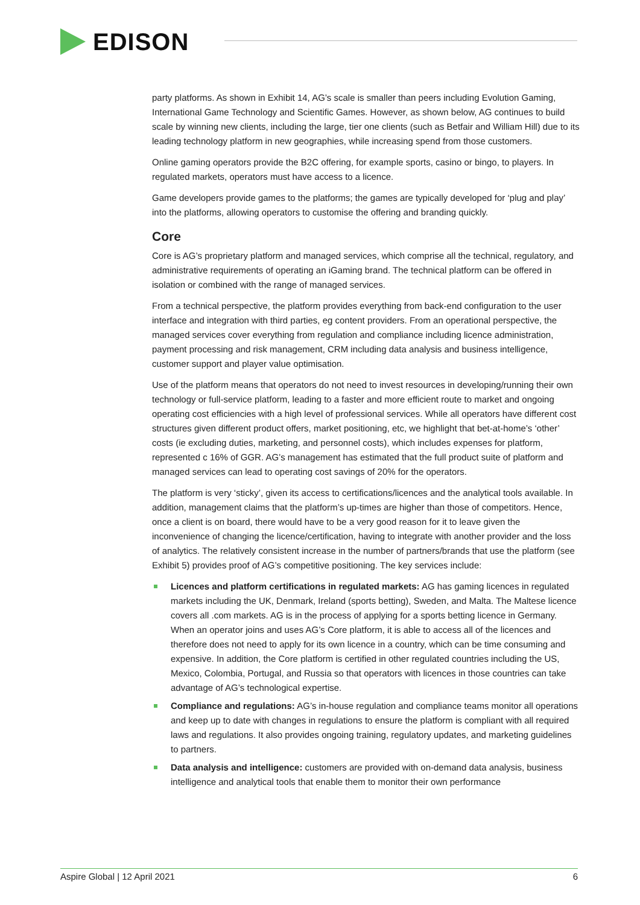EDISON
party platforms. As shown in Exhibit 14, AG’s scale is smaller than peers including Evolution Gaming, International Game Technology and Scientific Games. However, as shown below, AG continues to build scale by winning new clients, including the large, tier one clients (such as Betfair and William Hill) due to its leading technology platform in new geographies, while increasing spend from those customers.
Online gaming operators provide the B2C offering, for example sports, casino or bingo, to players. In regulated markets, operators must have access to a licence.
Game developers provide games to the platforms; the games are typically developed for ‘plug and play’ into the platforms, allowing operators to customise the offering and branding quickly.
Core
Core is AG’s proprietary platform and managed services, which comprise all the technical, regulatory, and administrative requirements of operating an iGaming brand. The technical platform can be offered in isolation or combined with the range of managed services.
From a technical perspective, the platform provides everything from back-end configuration to the user interface and integration with third parties, eg content providers. From an operational perspective, the managed services cover everything from regulation and compliance including licence administration, payment processing and risk management, CRM including data analysis and business intelligence, customer support and player value optimisation.
Use of the platform means that operators do not need to invest resources in developing/running their own technology or full-service platform, leading to a faster and more efficient route to market and ongoing operating cost efficiencies with a high level of professional services. While all operators have different cost structures given different product offers, market positioning, etc, we highlight that bet-at-home’s ‘other’ costs (ie excluding duties, marketing, and personnel costs), which includes expenses for platform, represented c 16% of GGR. AG’s management has estimated that the full product suite of platform and managed services can lead to operating cost savings of 20% for the operators.
The platform is very ‘sticky’, given its access to certifications/licences and the analytical tools available. In addition, management claims that the platform’s up-times are higher than those of competitors. Hence, once a client is on board, there would have to be a very good reason for it to leave given the inconvenience of changing the licence/certification, having to integrate with another provider and the loss of analytics. The relatively consistent increase in the number of partners/brands that use the platform (see Exhibit 5) provides proof of AG’s competitive positioning. The key services include:
Licences and platform certifications in regulated markets: AG has gaming licences in regulated markets including the UK, Denmark, Ireland (sports betting), Sweden, and Malta. The Maltese licence covers all .com markets. AG is in the process of applying for a sports betting licence in Germany. When an operator joins and uses AG’s Core platform, it is able to access all of the licences and therefore does not need to apply for its own licence in a country, which can be time consuming and expensive. In addition, the Core platform is certified in other regulated countries including the US, Mexico, Colombia, Portugal, and Russia so that operators with licences in those countries can take advantage of AG’s technological expertise.
Compliance and regulations: AG’s in-house regulation and compliance teams monitor all operations and keep up to date with changes in regulations to ensure the platform is compliant with all required laws and regulations. It also provides ongoing training, regulatory updates, and marketing guidelines to partners.
Data analysis and intelligence: customers are provided with on-demand data analysis, business intelligence and analytical tools that enable them to monitor their own performance
Aspire Global | 12 April 2021 6